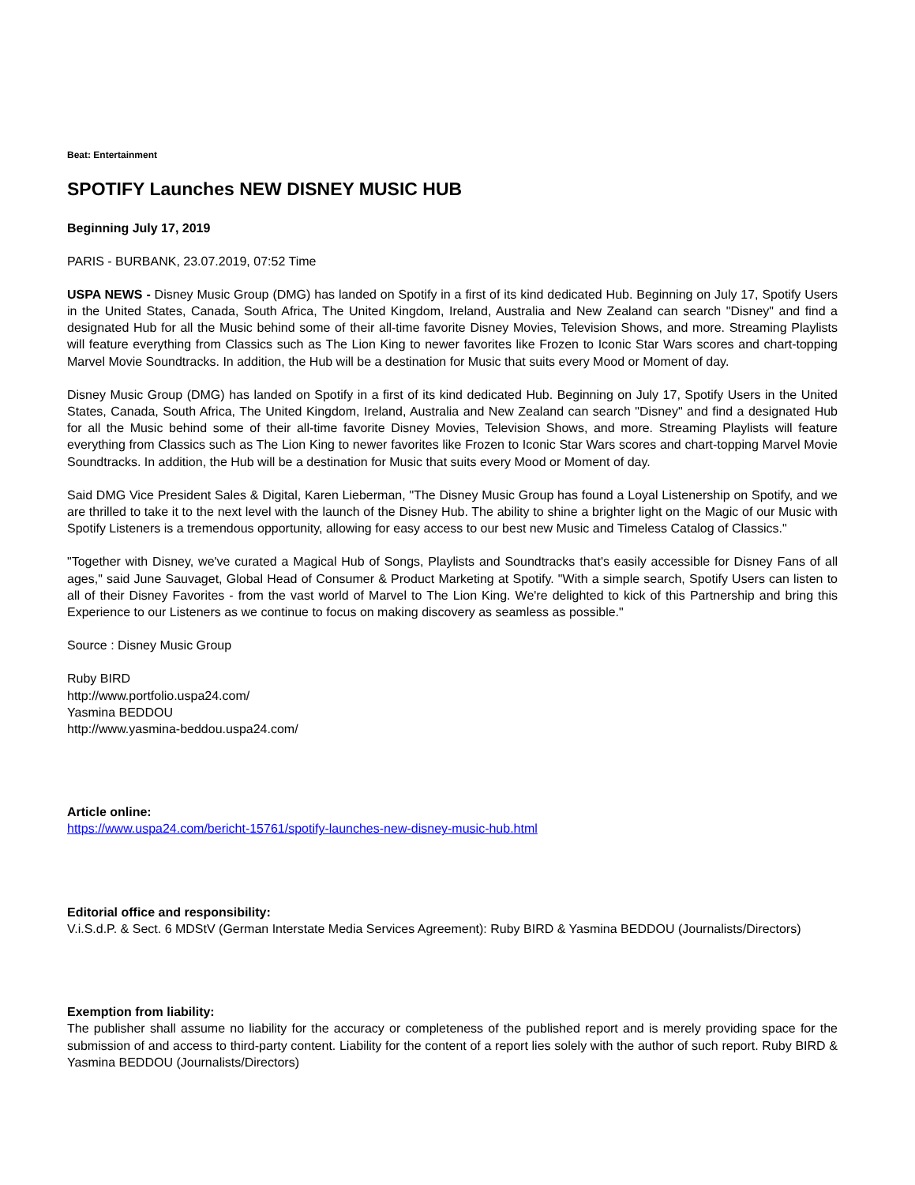Beat: Entertainment
SPOTIFY Launches NEW DISNEY MUSIC HUB
Beginning July 17, 2019
PARIS - BURBANK, 23.07.2019, 07:52 Time
USPA NEWS - Disney Music Group (DMG) has landed on Spotify in a first of its kind dedicated Hub. Beginning on July 17, Spotify Users in the United States, Canada, South Africa, The United Kingdom, Ireland, Australia and New Zealand can search "Disney" and find a designated Hub for all the Music behind some of their all-time favorite Disney Movies, Television Shows, and more. Streaming Playlists will feature everything from Classics such as The Lion King to newer favorites like Frozen to Iconic Star Wars scores and chart-topping Marvel Movie Soundtracks. In addition, the Hub will be a destination for Music that suits every Mood or Moment of day.
Disney Music Group (DMG) has landed on Spotify in a first of its kind dedicated Hub. Beginning on July 17, Spotify Users in the United States, Canada, South Africa, The United Kingdom, Ireland, Australia and New Zealand can search "Disney" and find a designated Hub for all the Music behind some of their all-time favorite Disney Movies, Television Shows, and more. Streaming Playlists will feature everything from Classics such as The Lion King to newer favorites like Frozen to Iconic Star Wars scores and chart-topping Marvel Movie Soundtracks. In addition, the Hub will be a destination for Music that suits every Mood or Moment of day.
Said DMG Vice President Sales & Digital, Karen Lieberman, "The Disney Music Group has found a Loyal Listenership on Spotify, and we are thrilled to take it to the next level with the launch of the Disney Hub. The ability to shine a brighter light on the Magic of our Music with Spotify Listeners is a tremendous opportunity, allowing for easy access to our best new Music and Timeless Catalog of Classics."
"Together with Disney, we've curated a Magical Hub of Songs, Playlists and Soundtracks that's easily accessible for Disney Fans of all ages," said June Sauvaget, Global Head of Consumer & Product Marketing at Spotify. "With a simple search, Spotify Users can listen to all of their Disney Favorites - from the vast world of Marvel to The Lion King. We're delighted to kick of this Partnership and bring this Experience to our Listeners as we continue to focus on making discovery as seamless as possible."
Source : Disney Music Group
Ruby BIRD
http://www.portfolio.uspa24.com/
Yasmina BEDDOU
http://www.yasmina-beddou.uspa24.com/
Article online:
https://www.uspa24.com/bericht-15761/spotify-launches-new-disney-music-hub.html
Editorial office and responsibility:
V.i.S.d.P. & Sect. 6 MDStV (German Interstate Media Services Agreement): Ruby BIRD & Yasmina BEDDOU (Journalists/Directors)
Exemption from liability:
The publisher shall assume no liability for the accuracy or completeness of the published report and is merely providing space for the submission of and access to third-party content. Liability for the content of a report lies solely with the author of such report. Ruby BIRD & Yasmina BEDDOU (Journalists/Directors)